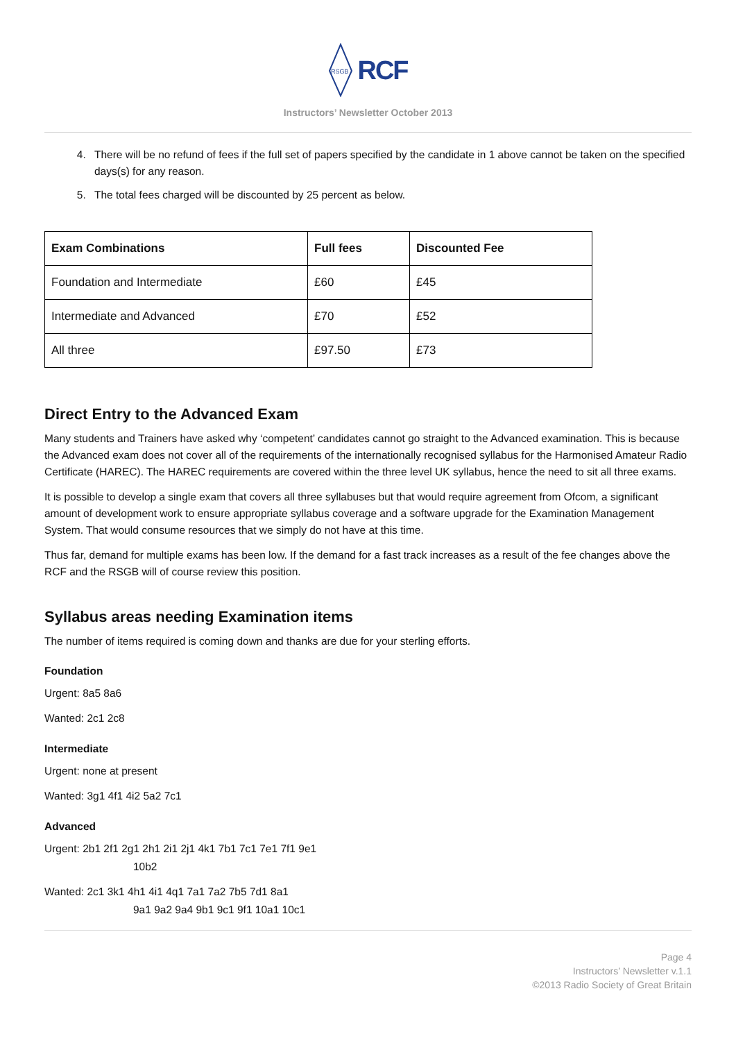RSGB
RCF
Instructors’ Newsletter October 2013
4. There will be no refund of fees if the full set of papers specified by the candidate in 1 above cannot be taken on the specified days(s) for any reason.
5. The total fees charged will be discounted by 25 percent as below.
| Exam Combinations | Full fees | Discounted Fee |
| --- | --- | --- |
| Foundation and Intermediate | £60 | £45 |
| Intermediate and Advanced | £70 | £52 |
| All three | £97.50 | £73 |
Direct Entry to the Advanced Exam
Many students and Trainers have asked why ‘competent’ candidates cannot go straight to the Advanced examination. This is because the Advanced exam does not cover all of the requirements of the internationally recognised syllabus for the Harmonised Amateur Radio Certificate (HAREC). The HAREC requirements are covered within the three level UK syllabus, hence the need to sit all three exams.
It is possible to develop a single exam that covers all three syllabuses but that would require agreement from Ofcom, a significant amount of development work to ensure appropriate syllabus coverage and a software upgrade for the Examination Management System. That would consume resources that we simply do not have at this time.
Thus far, demand for multiple exams has been low. If the demand for a fast track increases as a result of the fee changes above the RCF and the RSGB will of course review this position.
Syllabus areas needing Examination items
The number of items required is coming down and thanks are due for your sterling efforts.
Foundation
Urgent: 8a5 8a6
Wanted: 2c1 2c8
Intermediate
Urgent: none at present
Wanted: 3g1 4f1 4i2 5a2 7c1
Advanced
Urgent: 2b1 2f1 2g1 2h1 2i1 2j1 4k1 7b1 7c1 7e1 7f1 9e1
10b2
Wanted: 2c1 3k1 4h1 4i1 4q1 7a1 7a2 7b5 7d1 8a1
9a1 9a2 9a4 9b1 9c1 9f1 10a1 10c1
Page 4
Instructors’ Newsletter v.1.1
©2013 Radio Society of Great Britain